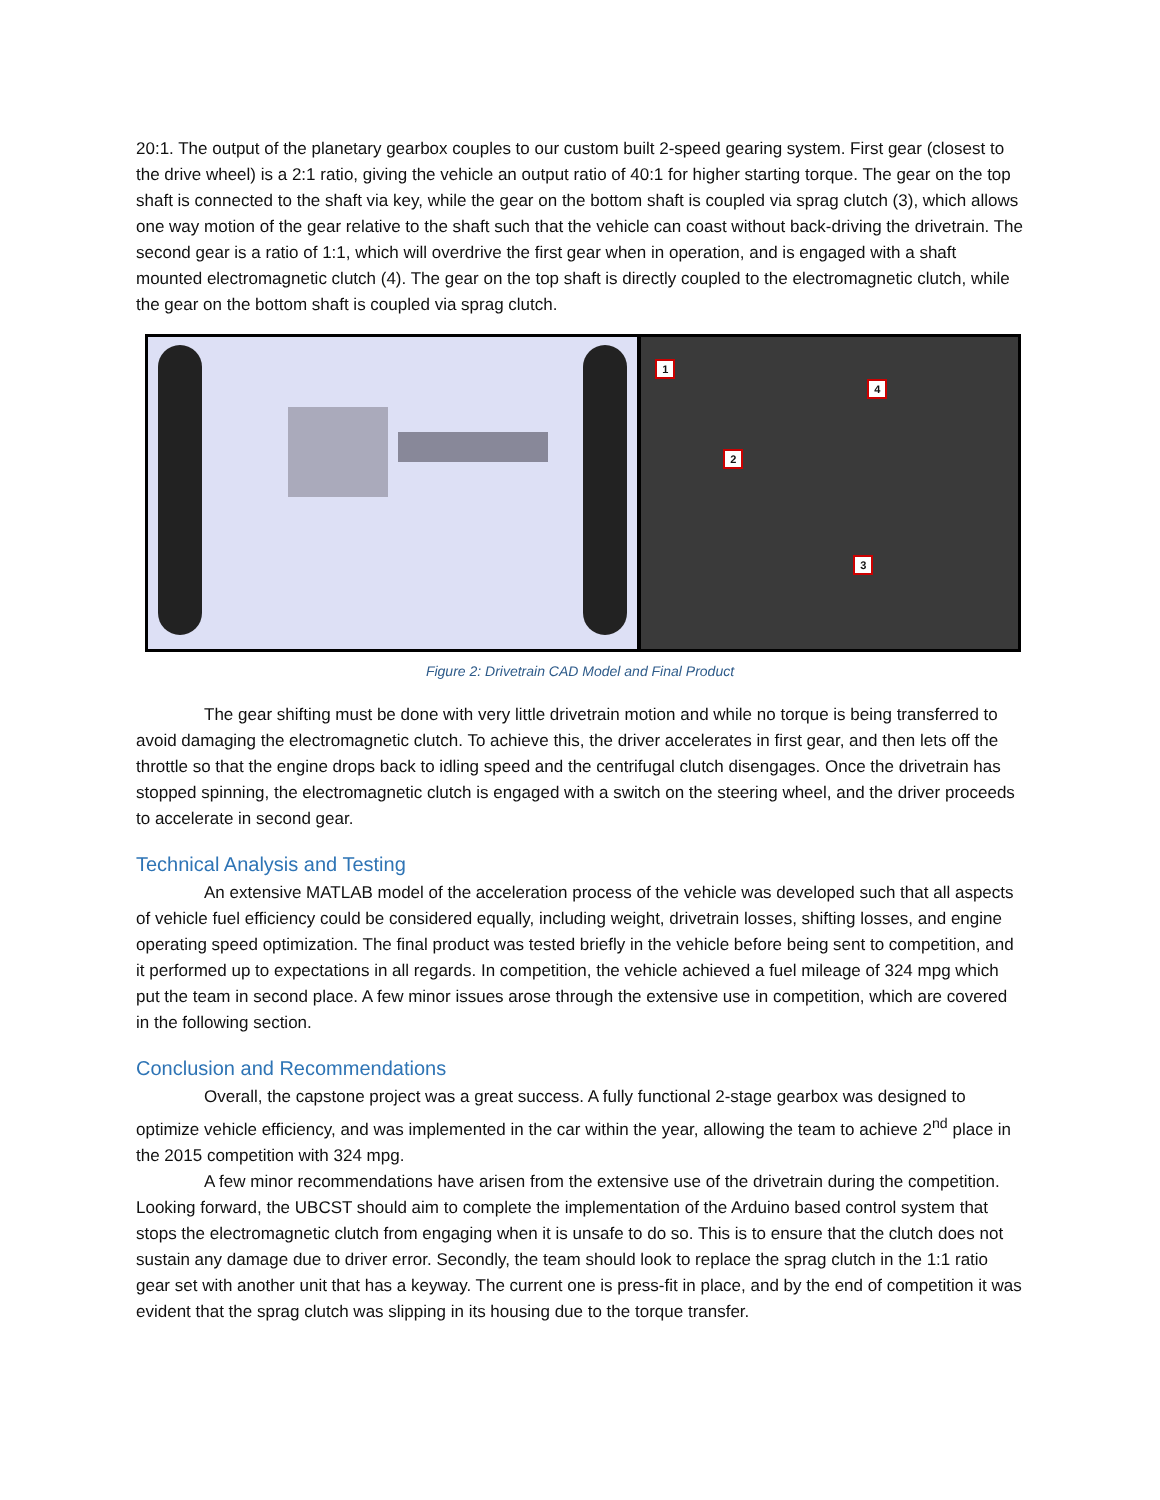20:1. The output of the planetary gearbox couples to our custom built 2-speed gearing system. First gear (closest to the drive wheel) is a 2:1 ratio, giving the vehicle an output ratio of 40:1 for higher starting torque. The gear on the top shaft is connected to the shaft via key, while the gear on the bottom shaft is coupled via sprag clutch (3), which allows one way motion of the gear relative to the shaft such that the vehicle can coast without back-driving the drivetrain. The second gear is a ratio of 1:1, which will overdrive the first gear when in operation, and is engaged with a shaft mounted electromagnetic clutch (4). The gear on the top shaft is directly coupled to the electromagnetic clutch, while the gear on the bottom shaft is coupled via sprag clutch.
1
2
3
4
Figure 2: Drivetrain CAD Model and Final Product
The gear shifting must be done with very little drivetrain motion and while no torque is being transferred to avoid damaging the electromagnetic clutch. To achieve this, the driver accelerates in first gear, and then lets off the throttle so that the engine drops back to idling speed and the centrifugal clutch disengages. Once the drivetrain has stopped spinning, the electromagnetic clutch is engaged with a switch on the steering wheel, and the driver proceeds to accelerate in second gear.
Technical Analysis and Testing
An extensive MATLAB model of the acceleration process of the vehicle was developed such that all aspects of vehicle fuel efficiency could be considered equally, including weight, drivetrain losses, shifting losses, and engine operating speed optimization. The final product was tested briefly in the vehicle before being sent to competition, and it performed up to expectations in all regards. In competition, the vehicle achieved a fuel mileage of 324 mpg which put the team in second place. A few minor issues arose through the extensive use in competition, which are covered in the following section.
Conclusion and Recommendations
Overall, the capstone project was a great success. A fully functional 2-stage gearbox was designed to optimize vehicle efficiency, and was implemented in the car within the year, allowing the team to achieve 2<sup>nd</sup> place in the 2015 competition with 324 mpg.
A few minor recommendations have arisen from the extensive use of the drivetrain during the competition. Looking forward, the UBCST should aim to complete the implementation of the Arduino based control system that stops the electromagnetic clutch from engaging when it is unsafe to do so. This is to ensure that the clutch does not sustain any damage due to driver error. Secondly, the team should look to replace the sprag clutch in the 1:1 ratio gear set with another unit that has a keyway. The current one is press-fit in place, and by the end of competition it was evident that the sprag clutch was slipping in its housing due to the torque transfer.